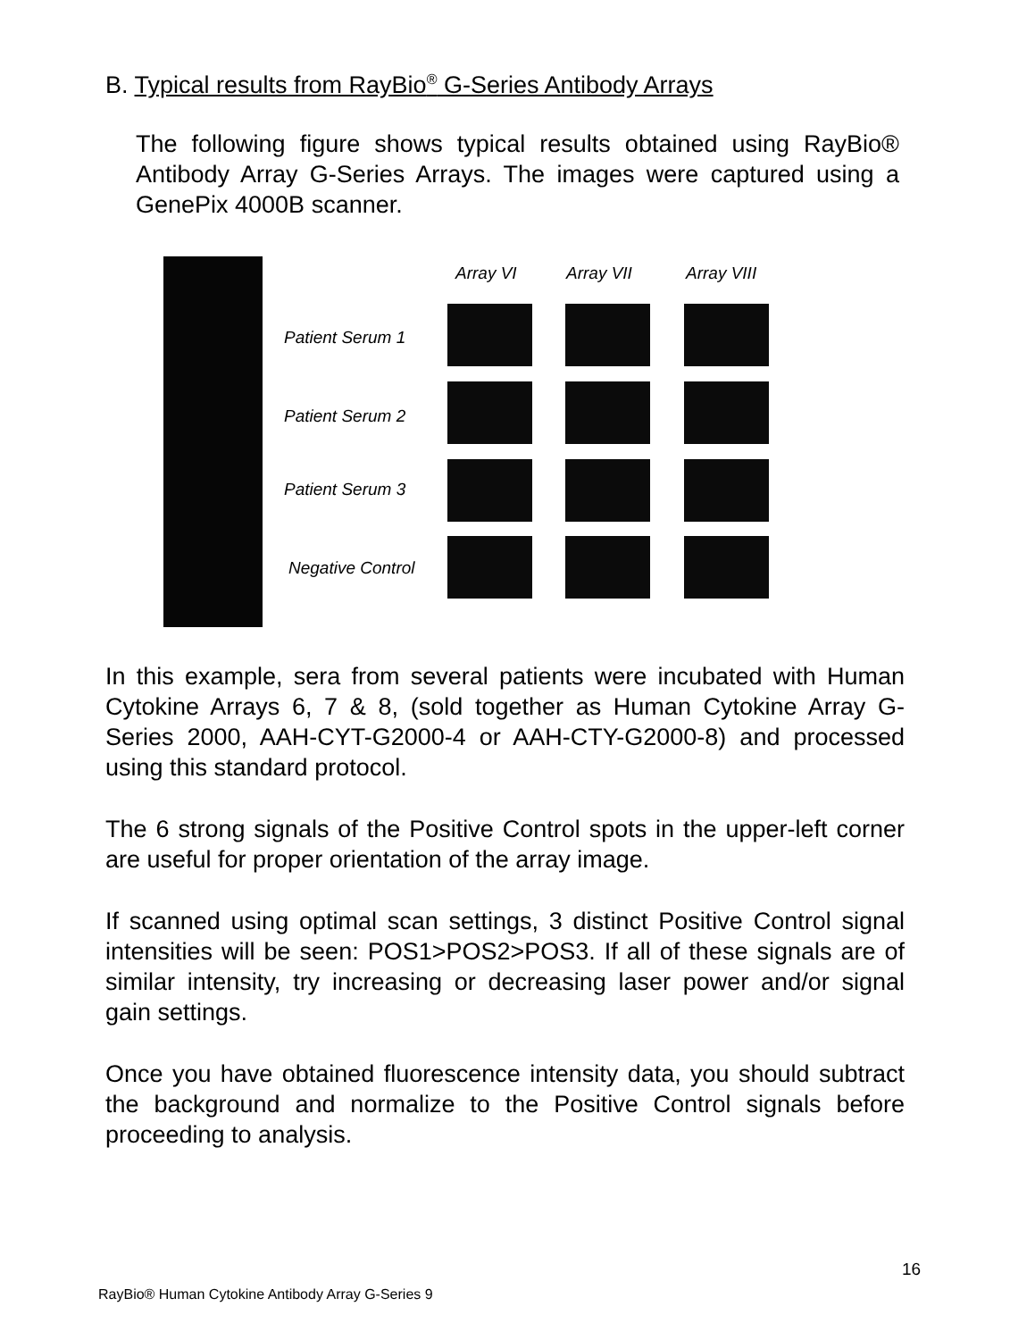B. Typical results from RayBio<sup>®</sup> G-Series Antibody Arrays
The following figure shows typical results obtained using RayBio® Antibody Array G-Series Arrays. The images were captured using a GenePix 4000B scanner.
Array VI Array VII Array VIII
Patient Serum 1
Patient Serum 2
Patient Serum 3
Negative Control
In this example, sera from several patients were incubated with Human Cytokine Arrays 6, 7 & 8, (sold together as Human Cytokine Array G-Series 2000, AAH-CYT-G2000-4 or AAH-CTY-G2000-8) and processed using this standard protocol.
The 6 strong signals of the Positive Control spots in the upper-left corner are useful for proper orientation of the array image.
If scanned using optimal scan settings, 3 distinct Positive Control signal intensities will be seen: POS1>POS2>POS3. If all of these signals are of similar intensity, try increasing or decreasing laser power and/or signal gain settings.
Once you have obtained fluorescence intensity data, you should subtract the background and normalize to the Positive Control signals before proceeding to analysis.
16
RayBio® Human Cytokine Antibody Array G-Series 9